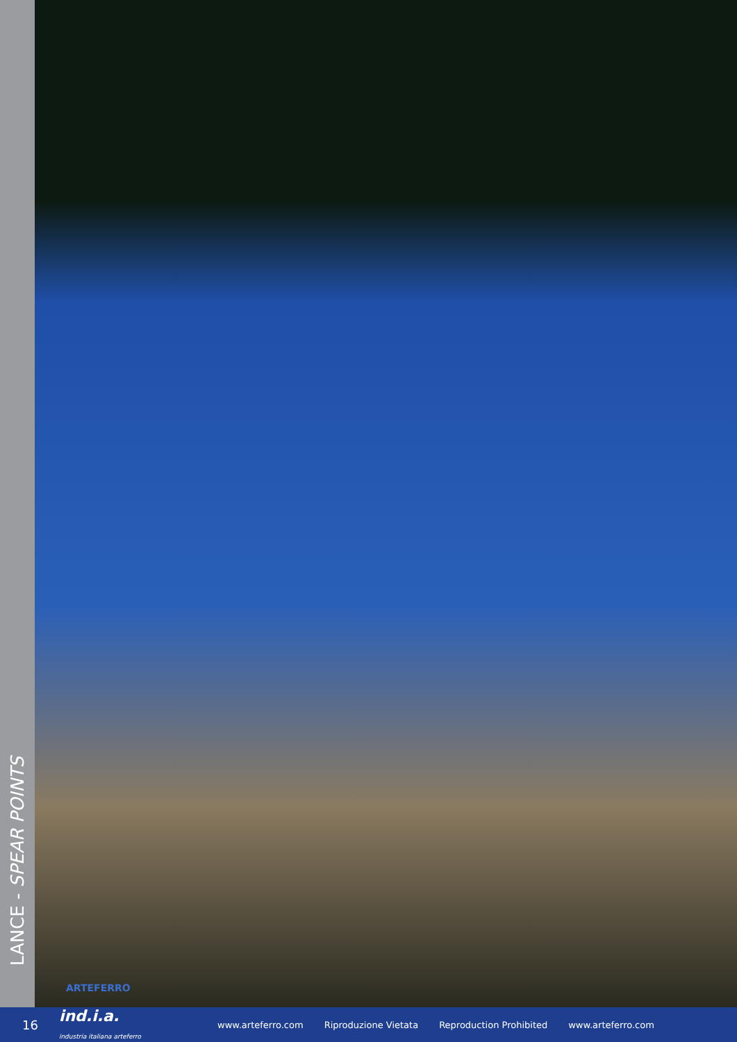LANCE - SPEAR POINTS
ARTEFERRO
16 ind.i.a.
industria italiana arteferro www.arteferro.com Riproduzione Vietata Reproduction Prohibited www.arteferro.com